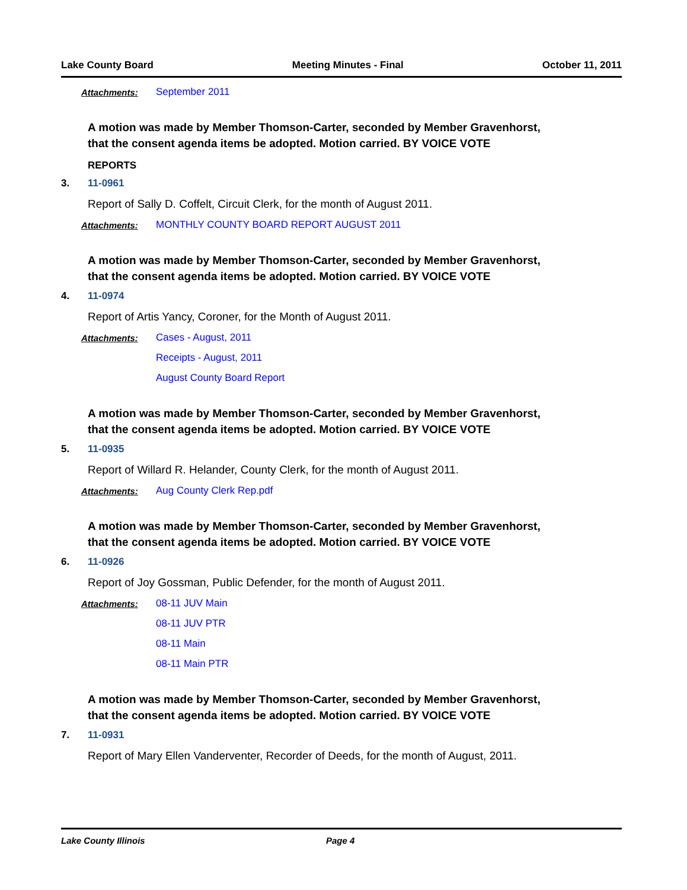Lake County Board Meeting Minutes - Final October 11, 2011
Attachments: September 2011
A motion was made by Member Thomson-Carter, seconded by Member Gravenhorst, that the consent agenda items be adopted. Motion carried. BY VOICE VOTE
REPORTS
3. 11-0961
Report of Sally D. Coffelt, Circuit Clerk, for the month of August 2011.
Attachments: MONTHLY COUNTY BOARD REPORT AUGUST 2011
A motion was made by Member Thomson-Carter, seconded by Member Gravenhorst, that the consent agenda items be adopted. Motion carried. BY VOICE VOTE
4. 11-0974
Report of Artis Yancy, Coroner, for the Month of August 2011.
Attachments: Cases - August, 2011
Receipts - August, 2011
August County Board Report
A motion was made by Member Thomson-Carter, seconded by Member Gravenhorst, that the consent agenda items be adopted. Motion carried. BY VOICE VOTE
5. 11-0935
Report of Willard R. Helander, County Clerk, for the month of August 2011.
Attachments: Aug County Clerk Rep.pdf
A motion was made by Member Thomson-Carter, seconded by Member Gravenhorst, that the consent agenda items be adopted. Motion carried. BY VOICE VOTE
6. 11-0926
Report of Joy Gossman, Public Defender, for the month of August 2011.
Attachments: 08-11 JUV Main
08-11 JUV PTR
08-11 Main
08-11 Main PTR
A motion was made by Member Thomson-Carter, seconded by Member Gravenhorst, that the consent agenda items be adopted. Motion carried. BY VOICE VOTE
7. 11-0931
Report of Mary Ellen Vanderventer, Recorder of Deeds, for the month of August, 2011.
Lake County Illinois Page 4